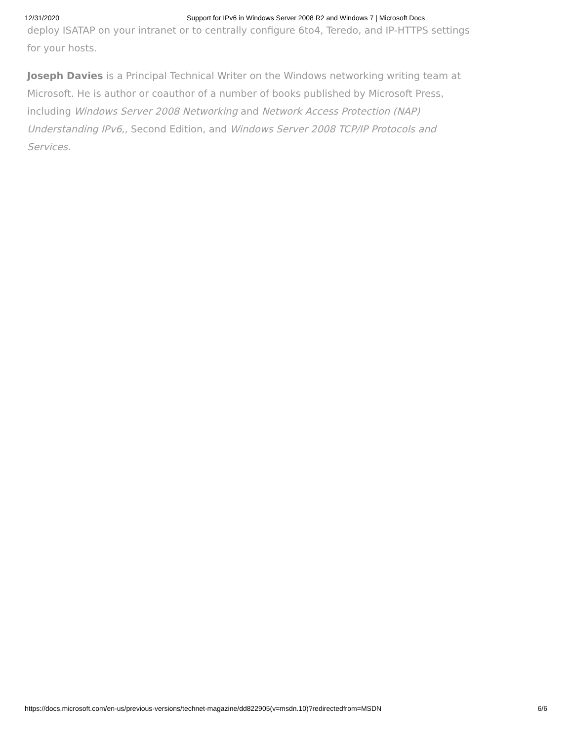12/31/2020 Support for IPv6 in Windows Server 2008 R2 and Windows 7 | Microsoft Docs
deploy ISATAP on your intranet or to centrally configure 6to4, Teredo, and IP-HTTPS settings for your hosts.
Joseph Davies is a Principal Technical Writer on the Windows networking writing team at Microsoft. He is author or coauthor of a number of books published by Microsoft Press, including Windows Server 2008 Networking and Network Access Protection (NAP) Understanding IPv6,, Second Edition, and Windows Server 2008 TCP/IP Protocols and Services.
https://docs.microsoft.com/en-us/previous-versions/technet-magazine/dd822905(v=msdn.10)?redirectedfrom=MSDN 6/6